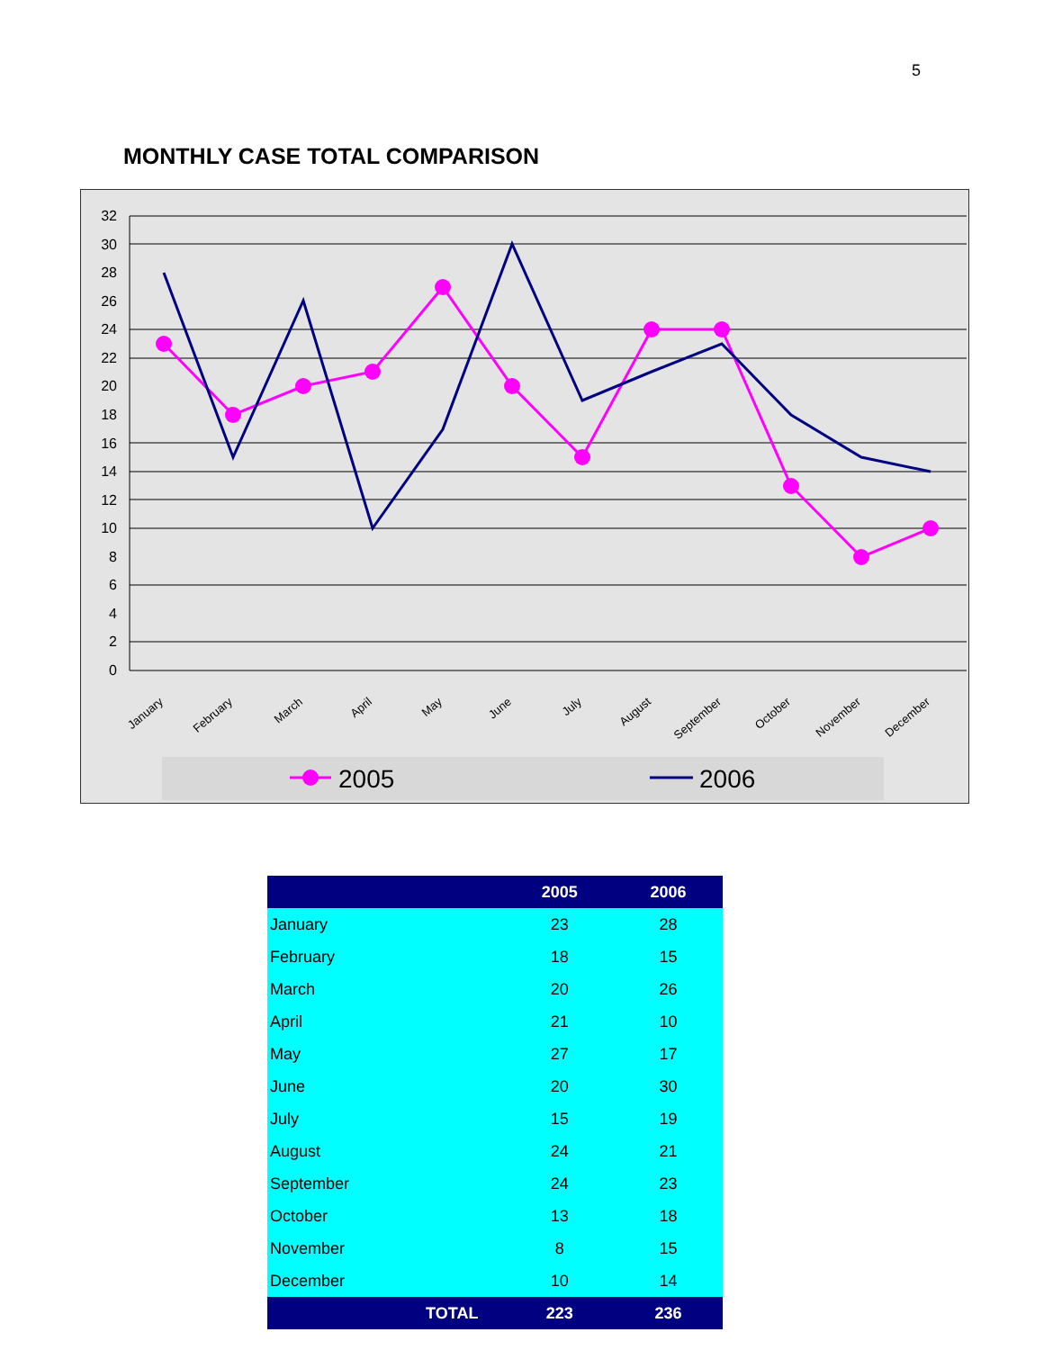5
MONTHLY CASE TOTAL COMPARISON
32
30
28
26
24
22
20
18
16
14
12
10
8
6
4
2
0
January
February
March
April
May
June
July
August
September
October
November
December
2005
2006
| | 2005 | 2006 |
| --- | --- | --- |
| January | 23 | 28 |
| February | 18 | 15 |
| March | 20 | 26 |
| April | 21 | 10 |
| May | 27 | 17 |
| June | 20 | 30 |
| July | 15 | 19 |
| August | 24 | 21 |
| September | 24 | 23 |
| October | 13 | 18 |
| November | 8 | 15 |
| December | 10 | 14 |
| TOTAL | 223 | 236 |